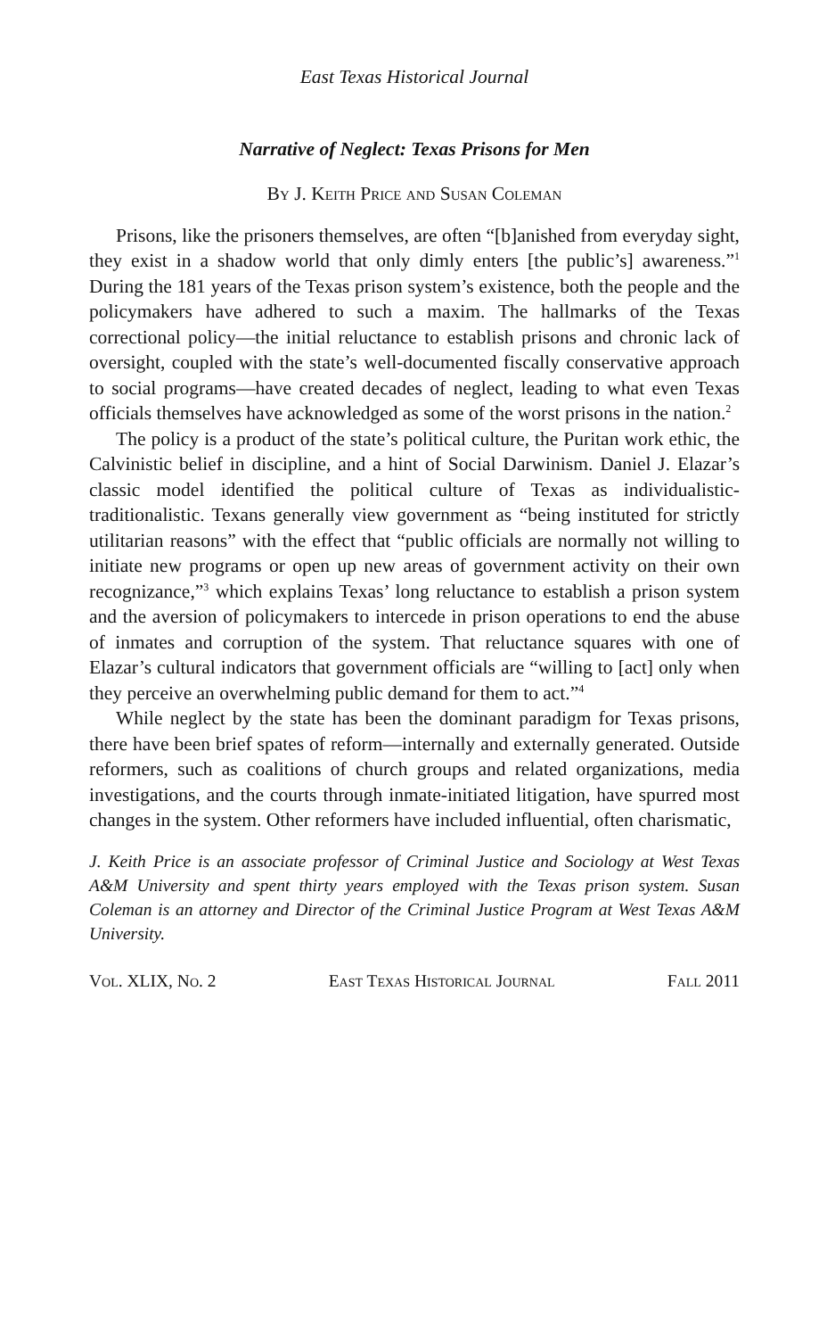East Texas Historical Journal
Narrative of Neglect: Texas Prisons for Men
By J. Keith Price and Susan Coleman
Prisons, like the prisoners themselves, are often “[b]anished from everyday sight, they exist in a shadow world that only dimly enters [the public’s] awareness.”<sup>1</sup> During the 181 years of the Texas prison system’s existence, both the people and the policymakers have adhered to such a maxim. The hallmarks of the Texas correctional policy—the initial reluctance to establish prisons and chronic lack of oversight, coupled with the state’s well-documented fiscally conservative approach to social programs—have created decades of neglect, leading to what even Texas officials themselves have acknowledged as some of the worst prisons in the nation.<sup>2</sup>
The policy is a product of the state’s political culture, the Puritan work ethic, the Calvinistic belief in discipline, and a hint of Social Darwinism. Daniel J. Elazar’s classic model identified the political culture of Texas as individualistic-traditionalistic. Texans generally view government as “being instituted for strictly utilitarian reasons” with the effect that “public officials are normally not willing to initiate new programs or open up new areas of government activity on their own recognizance,”<sup>3</sup> which explains Texas’ long reluctance to establish a prison system and the aversion of policymakers to intercede in prison operations to end the abuse of inmates and corruption of the system. That reluctance squares with one of Elazar’s cultural indicators that government officials are “willing to [act] only when they perceive an overwhelming public demand for them to act.”<sup>4</sup>
While neglect by the state has been the dominant paradigm for Texas prisons, there have been brief spates of reform—internally and externally generated. Outside reformers, such as coalitions of church groups and related organizations, media investigations, and the courts through inmate-initiated litigation, have spurred most changes in the system. Other reformers have included influential, often charismatic,
J. Keith Price is an associate professor of Criminal Justice and Sociology at West Texas A&M University and spent thirty years employed with the Texas prison system. Susan Coleman is an attorney and Director of the Criminal Justice Program at West Texas A&M University.
Vol. XLIX, No. 2 East Texas Historical Journal Fall 2011